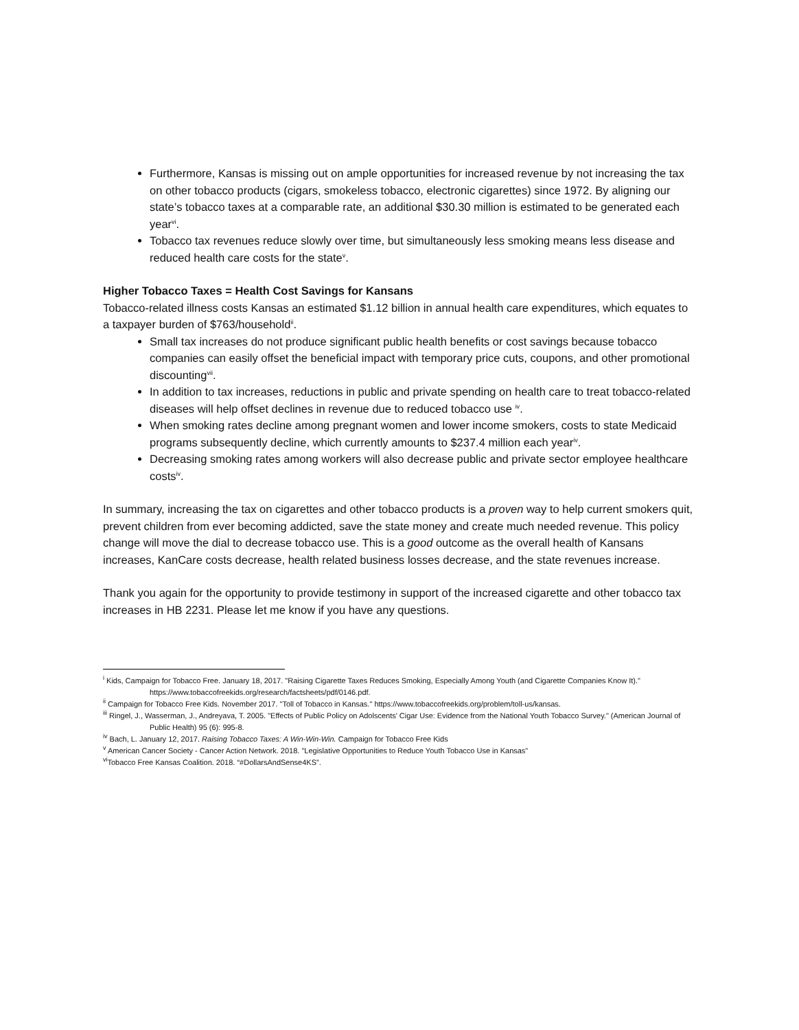Furthermore, Kansas is missing out on ample opportunities for increased revenue by not increasing the tax on other tobacco products (cigars, smokeless tobacco, electronic cigarettes) since 1972. By aligning our state’s tobacco taxes at a comparable rate, an additional $30.30 million is estimated to be generated each year<sup>vi</sup>.
Tobacco tax revenues reduce slowly over time, but simultaneously less smoking means less disease and reduced health care costs for the state<sup>v</sup>.
Higher Tobacco Taxes = Health Cost Savings for Kansans
Tobacco-related illness costs Kansas an estimated $1.12 billion in annual health care expenditures, which equates to a taxpayer burden of $763/household<sup>ii</sup>.
Small tax increases do not produce significant public health benefits or cost savings because tobacco companies can easily offset the beneficial impact with temporary price cuts, coupons, and other promotional discounting<sup>vii</sup>.
In addition to tax increases, reductions in public and private spending on health care to treat tobacco-related diseases will help offset declines in revenue due to reduced tobacco use <sup>iv</sup>.
When smoking rates decline among pregnant women and lower income smokers, costs to state Medicaid programs subsequently decline, which currently amounts to $237.4 million each year<sup>iv</sup>.
Decreasing smoking rates among workers will also decrease public and private sector employee healthcare costs<sup>iv</sup>.
In summary, increasing the tax on cigarettes and other tobacco products is a proven way to help current smokers quit, prevent children from ever becoming addicted, save the state money and create much needed revenue. This policy change will move the dial to decrease tobacco use. This is a good outcome as the overall health of Kansans increases, KanCare costs decrease, health related business losses decrease, and the state revenues increase.
Thank you again for the opportunity to provide testimony in support of the increased cigarette and other tobacco tax increases in HB 2231. Please let me know if you have any questions.
<sup>i</sup> Kids, Campaign for Tobacco Free. January 18, 2017. "Raising Cigarette Taxes Reduces Smoking, Especially Among Youth (and Cigarette Companies Know It)." https://www.tobaccofreekids.org/research/factsheets/pdf/0146.pdf.
<sup>ii</sup> Campaign for Tobacco Free Kids. November 2017. "Toll of Tobacco in Kansas." https://www.tobaccofreekids.org/problem/toll-us/kansas.
<sup>iii</sup> Ringel, J., Wasserman, J., Andreyava, T. 2005. "Effects of Public Policy on Adolscents' Cigar Use: Evidence from the National Youth Tobacco Survey." (American Journal of Public Health) 95 (6): 995-8.
<sup>iv</sup> Bach, L. January 12, 2017. Raising Tobacco Taxes: A Win-Win-Win. Campaign for Tobacco Free Kids
<sup>v</sup> American Cancer Society - Cancer Action Network. 2018. "Legislative Opportunities to Reduce Youth Tobacco Use in Kansas"
<sup>vi</sup>Tobacco Free Kansas Coalition. 2018. “#DollarsAndSense4KS”.